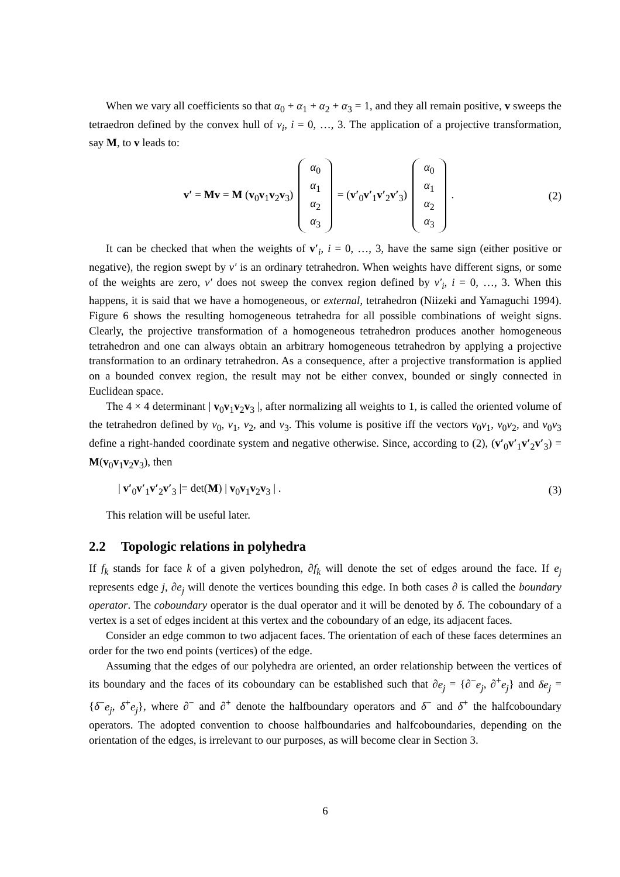When we vary all coefficients so that α<sub>0</sub> + α<sub>1</sub> + α<sub>2</sub> + α<sub>3</sub> = 1, and they all remain positive, v sweeps the tetraedron defined by the convex hull of v<sub>i</sub>, i = 0, …, 3. The application of a projective transformation, say M, to v leads to:
v′ = Mv = M (v<sub>0</sub>v<sub>1</sub>v<sub>2</sub>v<sub>3</sub>) α<sub>0</sub>
α<sub>1</sub>
α<sub>2</sub>
α<sub>3</sub> = (v′<sub>0</sub>v′<sub>1</sub>v′<sub>2</sub>v′<sub>3</sub>) α<sub>0</sub>
α<sub>1</sub>
α<sub>2</sub>
α<sub>3</sub> .
(2)
It can be checked that when the weights of v′<sub>i</sub>, i = 0, …, 3, have the same sign (either positive or negative), the region swept by v′ is an ordinary tetrahedron. When weights have different signs, or some of the weights are zero, v′ does not sweep the convex region defined by v′<sub>i</sub>, i = 0, …, 3. When this happens, it is said that we have a homogeneous, or external, tetrahedron (Niizeki and Yamaguchi 1994). Figure 6 shows the resulting homogeneous tetrahedra for all possible combinations of weight signs. Clearly, the projective transformation of a homogeneous tetrahedron produces another homogeneous tetrahedron and one can always obtain an arbitrary homogeneous tetrahedron by applying a projective transformation to an ordinary tetrahedron. As a consequence, after a projective transformation is applied on a bounded convex region, the result may not be either convex, bounded or singly connected in Euclidean space.
The 4 × 4 determinant | v<sub>0</sub>v<sub>1</sub>v<sub>2</sub>v<sub>3</sub> |, after normalizing all weights to 1, is called the oriented volume of the tetrahedron defined by v<sub>0</sub>, v<sub>1</sub>, v<sub>2</sub>, and v<sub>3</sub>. This volume is positive iff the vectors v<sub>0</sub>v<sub>1</sub>, v<sub>0</sub>v<sub>2</sub>, and v<sub>0</sub>v<sub>3</sub> define a right-handed coordinate system and negative otherwise. Since, according to (2), (v′<sub>0</sub>v′<sub>1</sub>v′<sub>2</sub>v′<sub>3</sub>) = M(v<sub>0</sub>v<sub>1</sub>v<sub>2</sub>v<sub>3</sub>), then
| v′<sub>0</sub>v′<sub>1</sub>v′<sub>2</sub>v′<sub>3</sub> |= det(M) | v<sub>0</sub>v<sub>1</sub>v<sub>2</sub>v<sub>3</sub> | .
(3)
This relation will be useful later.
2.2 Topologic relations in polyhedra
If f<sub>k</sub> stands for face k of a given polyhedron, ∂f<sub>k</sub> will denote the set of edges around the face. If e<sub>j</sub> represents edge j, ∂e<sub>j</sub> will denote the vertices bounding this edge. In both cases ∂ is called the boundary operator. The coboundary operator is the dual operator and it will be denoted by δ. The coboundary of a vertex is a set of edges incident at this vertex and the coboundary of an edge, its adjacent faces.
Consider an edge common to two adjacent faces. The orientation of each of these faces determines an order for the two end points (vertices) of the edge.
Assuming that the edges of our polyhedra are oriented, an order relationship between the vertices of its boundary and the faces of its coboundary can be established such that ∂e<sub>j</sub> = {∂<sup>−</sup>e<sub>j</sub>, ∂<sup>+</sup>e<sub>j</sub>} and δe<sub>j</sub> = {δ<sup>−</sup>e<sub>j</sub>, δ<sup>+</sup>e<sub>j</sub>}, where ∂<sup>−</sup> and ∂<sup>+</sup> denote the halfboundary operators and δ<sup>−</sup> and δ<sup>+</sup> the halfcoboundary operators. The adopted convention to choose halfboundaries and halfcoboundaries, depending on the orientation of the edges, is irrelevant to our purposes, as will become clear in Section 3.
6